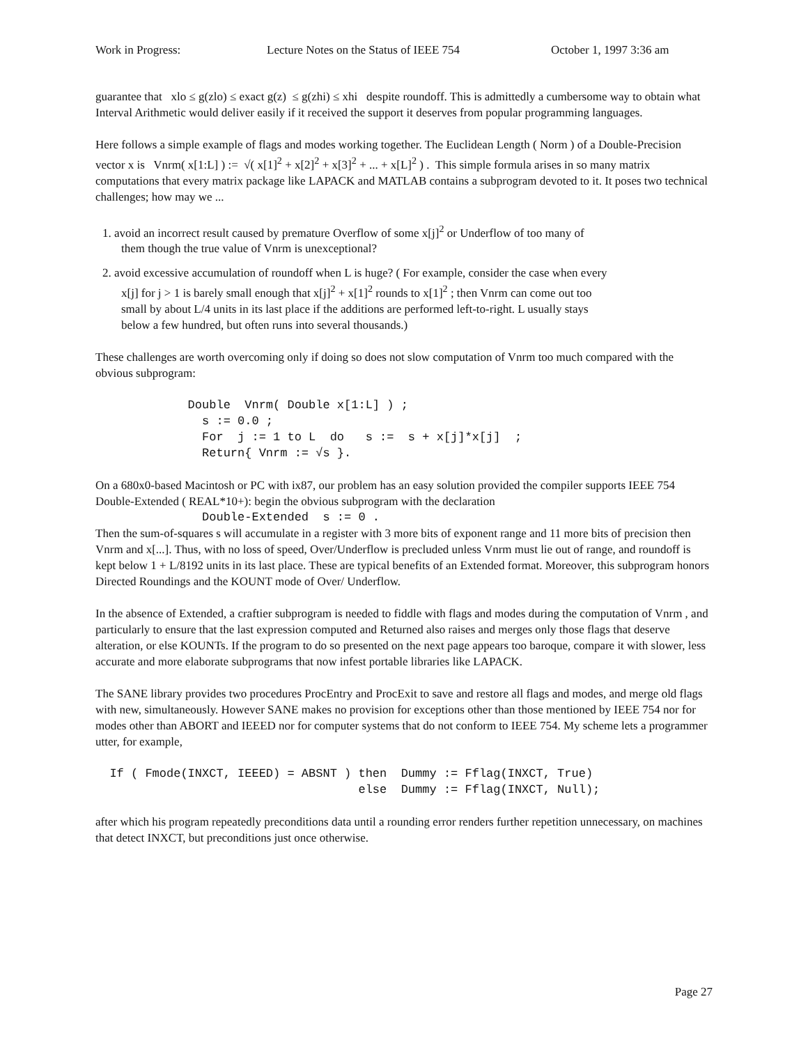Work in Progress: Lecture Notes on the Status of IEEE 754 October 1, 1997 3:36 am
guarantee that xlo ≤ g(zlo) ≤ exact g(z) ≤ g(zhi) ≤ xhi despite roundoff. This is admittedly a cumbersome way to obtain what Interval Arithmetic would deliver easily if it received the support it deserves from popular programming languages.
Here follows a simple example of flags and modes working together. The Euclidean Length ( Norm ) of a Double-Precision vector x is Vnrm( x[1:L] ) := √( x[1]<sup>2</sup> + x[2]<sup>2</sup> + x[3]<sup>2</sup> + ... + x[L]<sup>2</sup> ) . This simple formula arises in so many matrix computations that every matrix package like LAPACK and MATLAB contains a subprogram devoted to it. It poses two technical challenges; how may we ...
1. avoid an incorrect result caused by premature Overflow of some x[j]<sup>2</sup> or Underflow of too many of
them though the true value of Vnrm is unexceptional?
2. avoid excessive accumulation of roundoff when L is huge? ( For example, consider the case when every
x[j] for j > 1 is barely small enough that x[j]<sup>2</sup> + x[1]<sup>2</sup> rounds to x[1]<sup>2</sup> ; then Vnrm can come out too
small by about L/4 units in its last place if the additions are performed left-to-right. L usually stays
below a few hundred, but often runs into several thousands.)
These challenges are worth overcoming only if doing so does not slow computation of Vnrm too much compared with the obvious subprogram:
             Double  Vnrm( Double x[1:L] ) ;
               s := 0.0 ;
               For  j := 1 to L  do   s :=  s + x[j]*x[j]  ;
               Return{ Vnrm := √s }.
On a 680x0-based Macintosh or PC with ix87, our problem has an easy solution provided the compiler supports IEEE 754 Double-Extended ( REAL*10+): begin the obvious subprogram with the declaration
               Double-Extended  s := 0 .
Then the sum-of-squares s will accumulate in a register with 3 more bits of exponent range and 11 more bits of precision then Vnrm and x[...]. Thus, with no loss of speed, Over/Underflow is precluded unless Vnrm must lie out of range, and roundoff is kept below 1 + L/8192 units in its last place. These are typical benefits of an Extended format. Moreover, this subprogram honors Directed Roundings and the KOUNT mode of Over/ Underflow.
In the absence of Extended, a craftier subprogram is needed to fiddle with flags and modes during the computation of Vnrm , and particularly to ensure that the last expression computed and Returned also raises and merges only those flags that deserve alteration, or else KOUNTs. If the program to do so presented on the next page appears too baroque, compare it with slower, less accurate and more elaborate subprograms that now infest portable libraries like LAPACK.
The SANE library provides two procedures ProcEntry and ProcExit to save and restore all flags and modes, and merge old flags with new, simultaneously. However SANE makes no provision for exceptions other than those mentioned by IEEE 754 nor for modes other than ABORT and IEEED nor for computer systems that do not conform to IEEE 754. My scheme lets a programmer utter, for example,
  If ( Fmode(INXCT, IEEED) = ABSNT ) then  Dummy := Fflag(INXCT, True)
                                     else  Dummy := Fflag(INXCT, Null);
after which his program repeatedly preconditions data until a rounding error renders further repetition unnecessary, on machines that detect INXCT, but preconditions just once otherwise.
Page 27